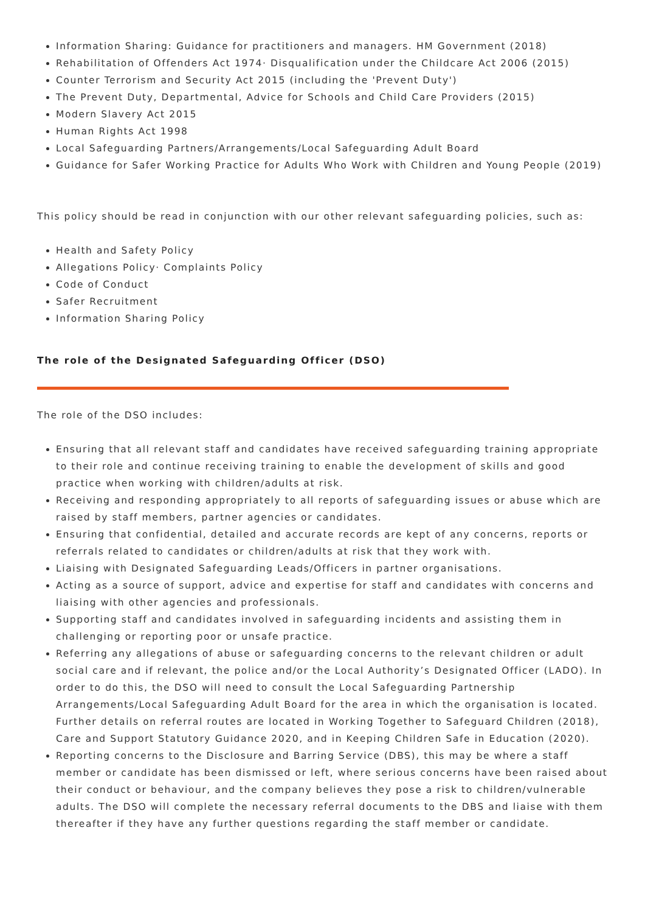Information Sharing: Guidance for practitioners and managers. HM Government (2018)
Rehabilitation of Offenders Act 1974· Disqualification under the Childcare Act 2006 (2015)
Counter Terrorism and Security Act 2015 (including the 'Prevent Duty')
The Prevent Duty, Departmental, Advice for Schools and Child Care Providers (2015)
Modern Slavery Act 2015
Human Rights Act 1998
Local Safeguarding Partners/Arrangements/Local Safeguarding Adult Board
Guidance for Safer Working Practice for Adults Who Work with Children and Young People (2019)
This policy should be read in conjunction with our other relevant safeguarding policies, such as:
Health and Safety Policy
Allegations Policy· Complaints Policy
Code of Conduct
Safer Recruitment
Information Sharing Policy
The role of the Designated Safeguarding Officer (DSO)
The role of the DSO includes:
Ensuring that all relevant staff and candidates have received safeguarding training appropriate to their role and continue receiving training to enable the development of skills and good practice when working with children/adults at risk.
Receiving and responding appropriately to all reports of safeguarding issues or abuse which are raised by staff members, partner agencies or candidates.
Ensuring that confidential, detailed and accurate records are kept of any concerns, reports or referrals related to candidates or children/adults at risk that they work with.
Liaising with Designated Safeguarding Leads/Officers in partner organisations.
Acting as a source of support, advice and expertise for staff and candidates with concerns and liaising with other agencies and professionals.
Supporting staff and candidates involved in safeguarding incidents and assisting them in challenging or reporting poor or unsafe practice.
Referring any allegations of abuse or safeguarding concerns to the relevant children or adult social care and if relevant, the police and/or the Local Authority’s Designated Officer (LADO). In order to do this, the DSO will need to consult the Local Safeguarding Partnership Arrangements/Local Safeguarding Adult Board for the area in which the organisation is located. Further details on referral routes are located in Working Together to Safeguard Children (2018), Care and Support Statutory Guidance 2020, and in Keeping Children Safe in Education (2020).
Reporting concerns to the Disclosure and Barring Service (DBS), this may be where a staff member or candidate has been dismissed or left, where serious concerns have been raised about their conduct or behaviour, and the company believes they pose a risk to children/vulnerable adults. The DSO will complete the necessary referral documents to the DBS and liaise with them thereafter if they have any further questions regarding the staff member or candidate.